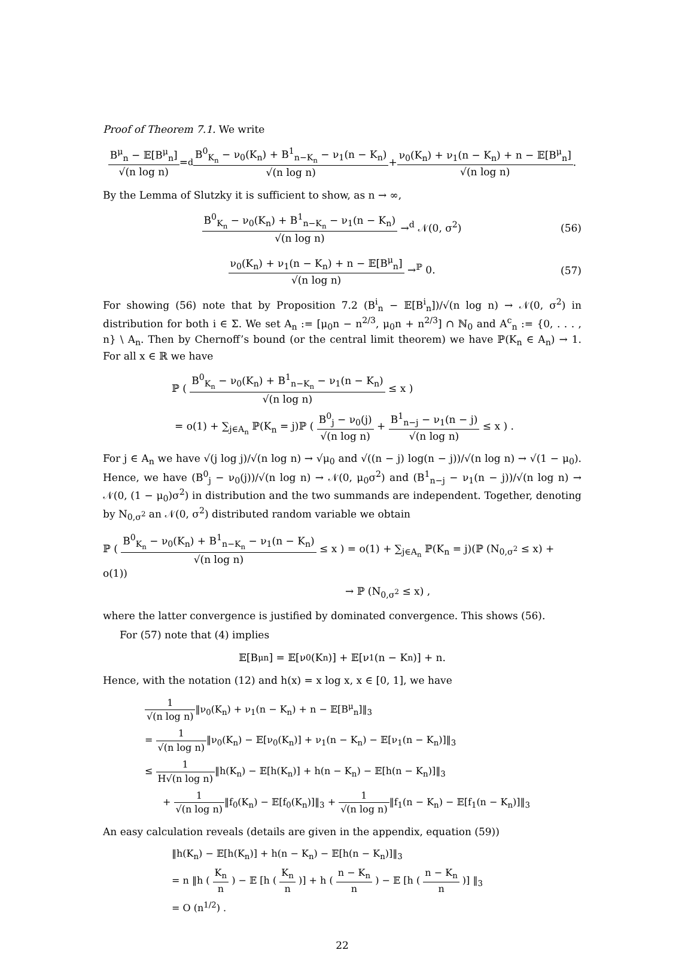Proof of Theorem 7.1. We write
B<sup>μ</sup><sub>n</sub> − 𝔼[B<sup>μ</sup><sub>n</sub>] √(n log n) =<sup>d</sup> B<sup>0</sup><sub>K<sub>n</sub></sub> − ν<sub>0</sub>(K<sub>n</sub>) + B<sup>1</sup><sub>n−K<sub>n</sub></sub> − ν<sub>1</sub>(n − K<sub>n</sub>) √(n log n) + ν<sub>0</sub>(K<sub>n</sub>) + ν<sub>1</sub>(n − K<sub>n</sub>) + n − 𝔼[B<sup>μ</sup><sub>n</sub>] √(n log n).
By the Lemma of Slutzky it is sufficient to show, as n → ∞,
B<sup>0</sup><sub>K<sub>n</sub></sub> − ν<sub>0</sub>(K<sub>n</sub>) + B<sup>1</sup><sub>n−K<sub>n</sub></sub> − ν<sub>1</sub>(n − K<sub>n</sub>) √(n log n) →<sup>d</sup> 𝒩(0, σ<sup>2</sup>) (56)
ν<sub>0</sub>(K<sub>n</sub>) + ν<sub>1</sub>(n − K<sub>n</sub>) + n − 𝔼[B<sup>μ</sup><sub>n</sub>] √(n log n) →<sup>ℙ</sup> 0. (57)
For showing (56) note that by Proposition 7.2 (B<sup>i</sup><sub>n</sub> − 𝔼[B<sup>i</sup><sub>n</sub>])/√(n log n) → 𝒩(0, σ<sup>2</sup>) in distribution for both i ∈ Σ. We set A<sub>n</sub> := [μ<sub>0</sub>n − n<sup>2/3</sup>, μ<sub>0</sub>n + n<sup>2/3</sup>] ∩ ℕ<sub>0</sub> and A<sup>c</sup><sub>n</sub> := {0, . . . , n} \ A<sub>n</sub>. Then by Chernoff’s bound (or the central limit theorem) we have ℙ(K<sub>n</sub> ∈ A<sub>n</sub>) → 1. For all x ∈ ℝ we have
ℙ ( B<sup>0</sup><sub>K<sub>n</sub></sub> − ν<sub>0</sub>(K<sub>n</sub>) + B<sup>1</sup><sub>n−K<sub>n</sub></sub> − ν<sub>1</sub>(n − K<sub>n</sub>) √(n log n) ≤ x )
= o(1) + ∑<sub>j∈A<sub>n</sub></sub> ℙ(K<sub>n</sub> = j)ℙ ( B<sup>0</sup><sub>j</sub> − ν<sub>0</sub>(j) √(n log n) + B<sup>1</sup><sub>n−j</sub> − ν<sub>1</sub>(n − j) √(n log n) ≤ x ) .
For j ∈ A<sub>n</sub> we have √(j log j)/√(n log n) → √μ<sub>0</sub> and √((n − j) log(n − j))/√(n log n) → √(1 − μ<sub>0</sub>). Hence, we have (B<sup>0</sup><sub>j</sub> − ν<sub>0</sub>(j))/√(n log n) → 𝒩(0, μ<sub>0</sub>σ<sup>2</sup>) and (B<sup>1</sup><sub>n−j</sub> − ν<sub>1</sub>(n − j))/√(n log n) → 𝒩(0, (1 − μ<sub>0</sub>)σ<sup>2</sup>) in distribution and the two summands are independent. Together, denoting by N<sub>0,σ<sup>2</sup></sub> an 𝒩(0, σ<sup>2</sup>) distributed random variable we obtain
ℙ ( B<sup>0</sup><sub>K<sub>n</sub></sub> − ν<sub>0</sub>(K<sub>n</sub>) + B<sup>1</sup><sub>n−K<sub>n</sub></sub> − ν<sub>1</sub>(n − K<sub>n</sub>) √(n log n) ≤ x ) = o(1) + ∑<sub>j∈A<sub>n</sub></sub> ℙ(K<sub>n</sub> = j)(ℙ (N<sub>0,σ<sup>2</sup></sub> ≤ x) + o(1))
→ ℙ (N<sub>0,σ<sup>2</sup></sub> ≤ x) ,
where the latter convergence is justified by dominated convergence. This shows (56).
For (57) note that (4) implies
𝔼[B<sup>μ</sup><sub>n</sub>] = 𝔼[ν<sub>0</sub>(K<sub>n</sub>)] + 𝔼[ν<sub>1</sub>(n − K<sub>n</sub>)] + n.
Hence, with the notation (12) and h(x) = x log x, x ∈ [0, 1], we have
1 √(n log n)‖ν<sub>0</sub>(K<sub>n</sub>) + ν<sub>1</sub>(n − K<sub>n</sub>) + n − 𝔼[B<sup>μ</sup><sub>n</sub>]‖<sub>3</sub>
= 1 √(n log n)‖ν<sub>0</sub>(K<sub>n</sub>) − 𝔼[ν<sub>0</sub>(K<sub>n</sub>)] + ν<sub>1</sub>(n − K<sub>n</sub>) − 𝔼[ν<sub>1</sub>(n − K<sub>n</sub>)]‖<sub>3</sub>
≤ 1 H√(n log n)‖h(K<sub>n</sub>) − 𝔼[h(K<sub>n</sub>)] + h(n − K<sub>n</sub>) − 𝔼[h(n − K<sub>n</sub>)]‖<sub>3</sub>
+ 1 √(n log n)‖f<sub>0</sub>(K<sub>n</sub>) − 𝔼[f<sub>0</sub>(K<sub>n</sub>)]‖<sub>3</sub> + 1 √(n log n)‖f<sub>1</sub>(n − K<sub>n</sub>) − 𝔼[f<sub>1</sub>(n − K<sub>n</sub>)]‖<sub>3</sub>
An easy calculation reveals (details are given in the appendix, equation (59))
‖h(K<sub>n</sub>) − 𝔼[h(K<sub>n</sub>)] + h(n − K<sub>n</sub>) − 𝔼[h(n − K<sub>n</sub>)]‖<sub>3</sub>
= n ‖h ( K<sub>n</sub> n ) − 𝔼 [h ( K<sub>n</sub> n )] + h ( n − K<sub>n</sub> n ) − 𝔼 [h ( n − K<sub>n</sub> n )] ‖<sub>3</sub>
= O (n<sup>1/2</sup>) .
22